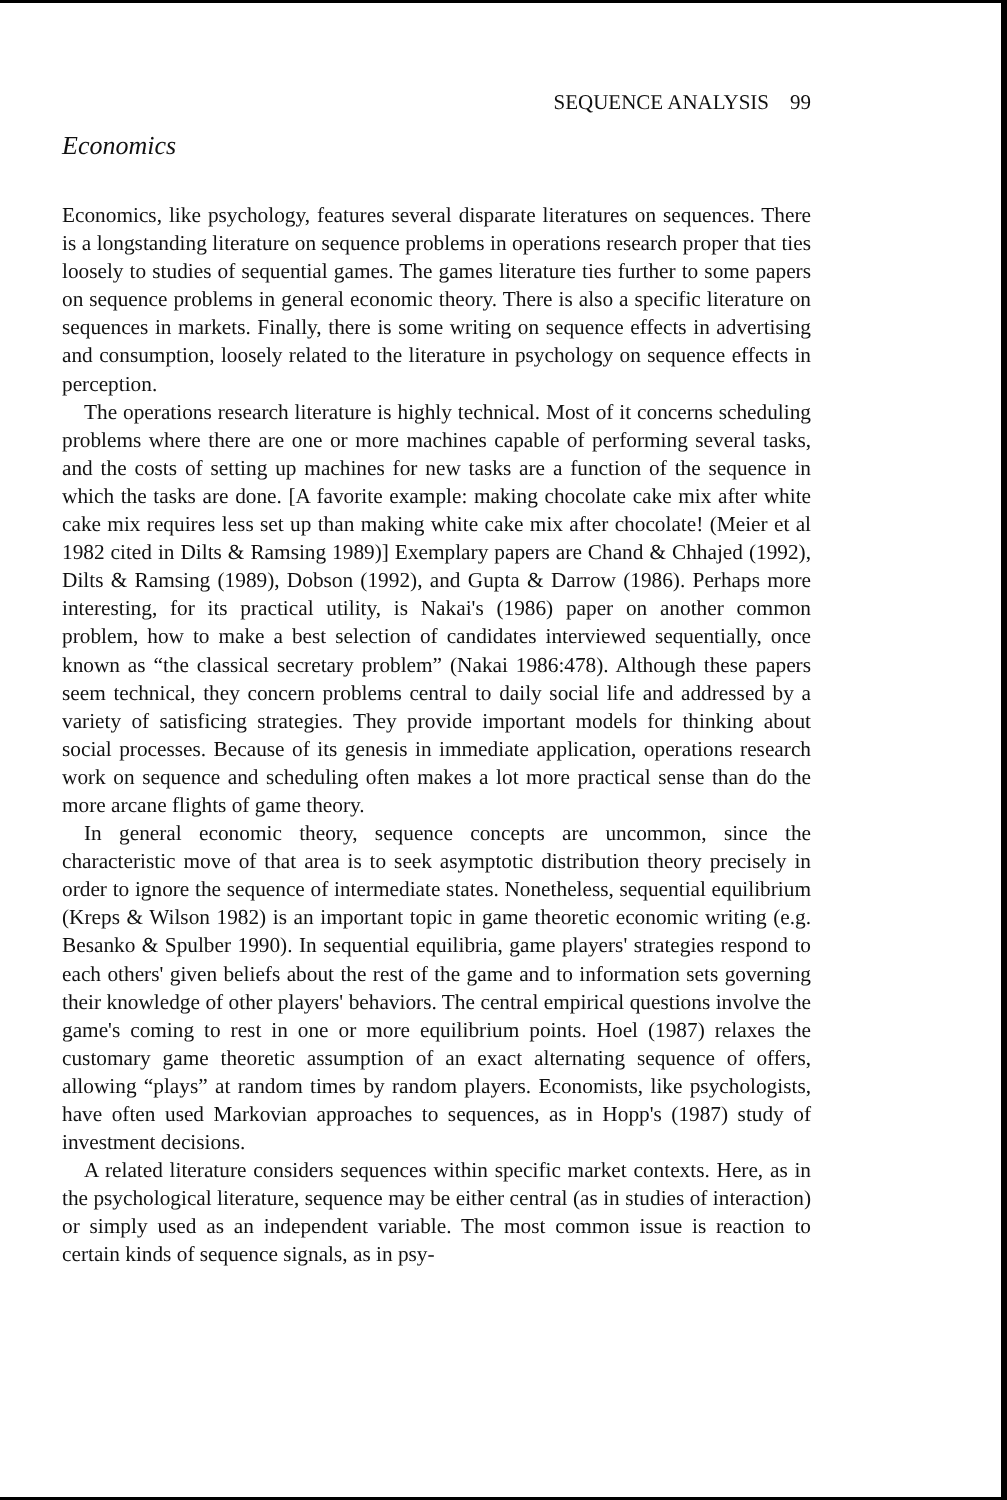SEQUENCE ANALYSIS 99
Economics
Economics, like psychology, features several disparate literatures on sequences. There is a longstanding literature on sequence problems in operations research proper that ties loosely to studies of sequential games. The games literature ties further to some papers on sequence problems in general economic theory. There is also a specific literature on sequences in markets. Finally, there is some writing on sequence effects in advertising and consumption, loosely related to the literature in psychology on sequence effects in perception.
The operations research literature is highly technical. Most of it concerns scheduling problems where there are one or more machines capable of performing several tasks, and the costs of setting up machines for new tasks are a function of the sequence in which the tasks are done. [A favorite example: making chocolate cake mix after white cake mix requires less set up than making white cake mix after chocolate! (Meier et al 1982 cited in Dilts & Ramsing 1989)] Exemplary papers are Chand & Chhajed (1992), Dilts & Ramsing (1989), Dobson (1992), and Gupta & Darrow (1986). Perhaps more interesting, for its practical utility, is Nakai's (1986) paper on another common problem, how to make a best selection of candidates interviewed sequentially, once known as “the classical secretary problem” (Nakai 1986:478). Although these papers seem technical, they concern problems central to daily social life and addressed by a variety of satisficing strategies. They provide important models for thinking about social processes. Because of its genesis in immediate application, operations research work on sequence and scheduling often makes a lot more practical sense than do the more arcane flights of game theory.
In general economic theory, sequence concepts are uncommon, since the characteristic move of that area is to seek asymptotic distribution theory precisely in order to ignore the sequence of intermediate states. Nonetheless, sequential equilibrium (Kreps & Wilson 1982) is an important topic in game theoretic economic writing (e.g. Besanko & Spulber 1990). In sequential equilibria, game players' strategies respond to each others' given beliefs about the rest of the game and to information sets governing their knowledge of other players' behaviors. The central empirical questions involve the game's coming to rest in one or more equilibrium points. Hoel (1987) relaxes the customary game theoretic assumption of an exact alternating sequence of offers, allowing “plays” at random times by random players. Economists, like psychologists, have often used Markovian approaches to sequences, as in Hopp's (1987) study of investment decisions.
A related literature considers sequences within specific market contexts. Here, as in the psychological literature, sequence may be either central (as in studies of interaction) or simply used as an independent variable. The most common issue is reaction to certain kinds of sequence signals, as in psy-